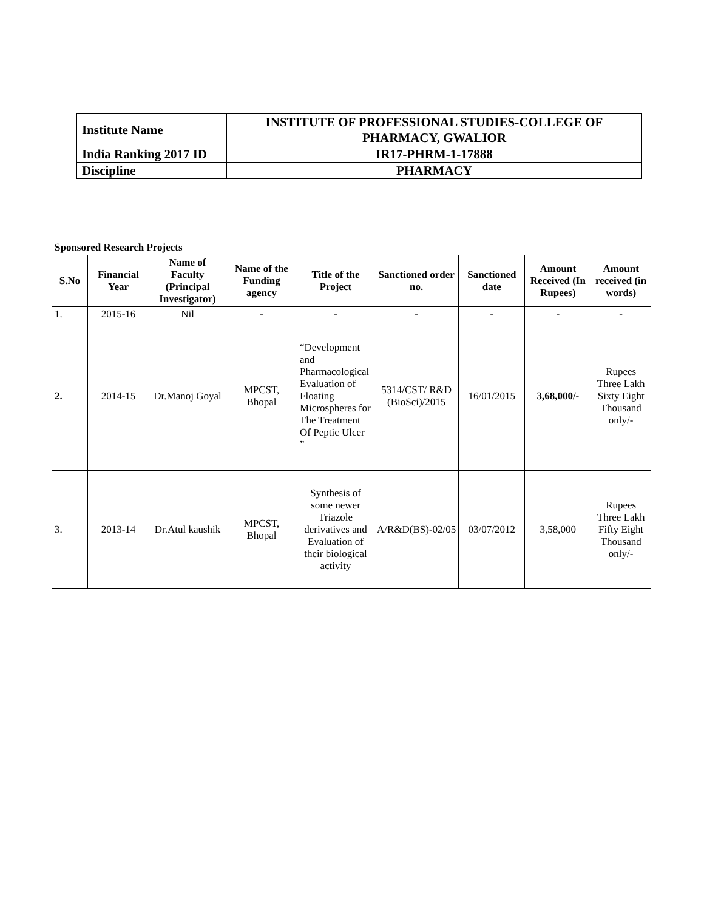| Institute Name | INSTITUTE OF PROFESSIONAL STUDIES-COLLEGE OF PHARMACY, GWALIOR |
| India Ranking 2017 ID | IR17-PHRM-1-17888 |
| Discipline | PHARMACY |
| Sponsored Research Projects | | | | | | | | |
| --- | --- | --- | --- | --- | --- | --- | --- | --- |
| S.No | Financial Year | Name of Faculty (Principal Investigator) | Name of the Funding agency | Title of the Project | Sanctioned order no. | Sanctioned date | Amount Received (In Rupees) | Amount received (in words) |
| 1. | 2015-16 | Nil | - | - | - | - | - | - |
| 2. | 2014-15 | Dr.Manoj Goyal | MPCST, Bhopal | “Development and Pharmacological Evaluation of Floating Microspheres for The Treatment Of Peptic Ulcer ” | 5314/CST/ R&D (BioSci)/2015 | 16/01/2015 | 3,68,000/- | Rupees Three Lakh Sixty Eight Thousand only/- |
| 3. | 2013-14 | Dr.Atul kaushik | MPCST, Bhopal | Synthesis of some newer Triazole derivatives and Evaluation of their biological activity | A/R&D(BS)-02/05 | 03/07/2012 | 3,58,000 | Rupees Three Lakh Fifty Eight Thousand only/- |